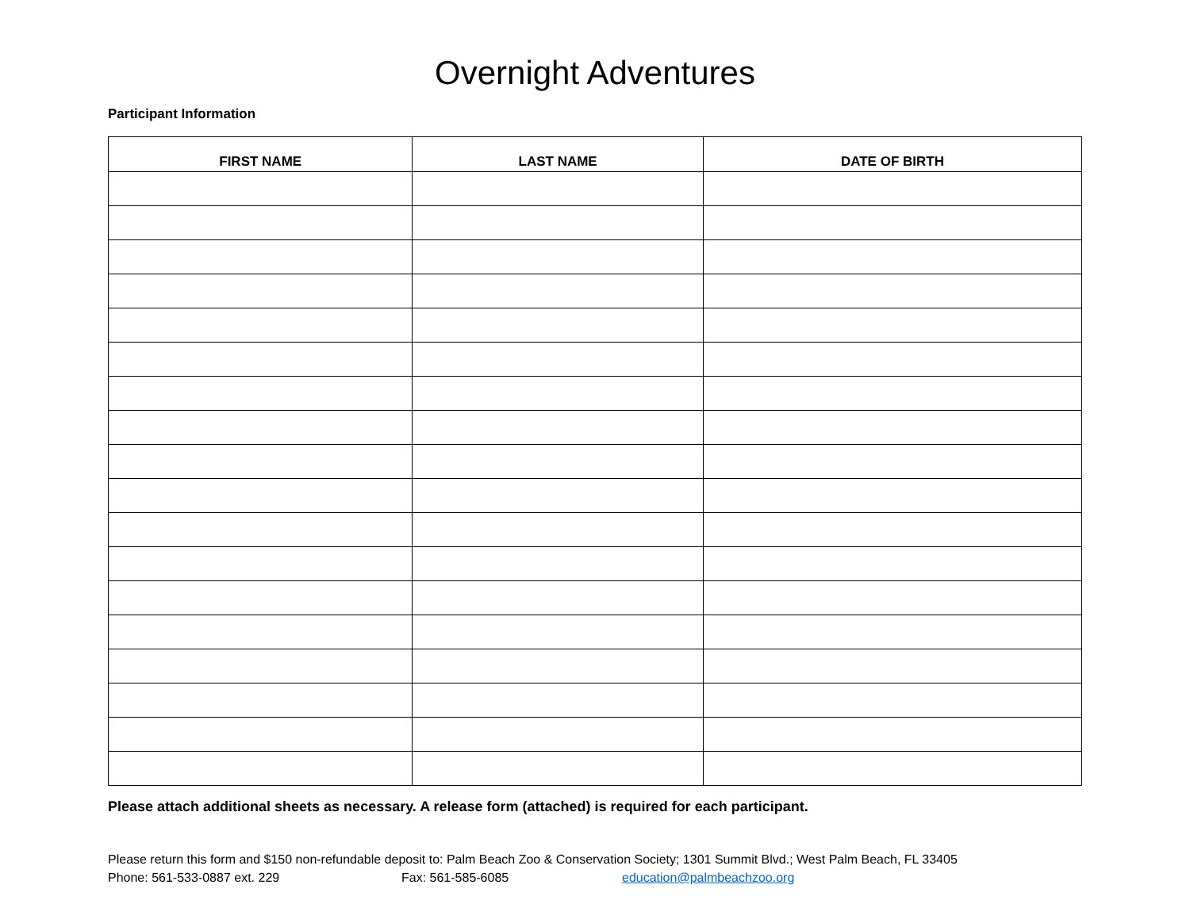Overnight Adventures
Participant Information
| FIRST NAME | LAST NAME | DATE OF BIRTH |
| --- | --- | --- |
Please attach additional sheets as necessary. A release form (attached) is required for each participant.
Please return this form and $150 non-refundable deposit to: Palm Beach Zoo & Conservation Society; 1301 Summit Blvd.; West Palm Beach, FL 33405
Phone: 561-533-0887 ext. 229 Fax: 561-585-6085 education@palmbeachzoo.org